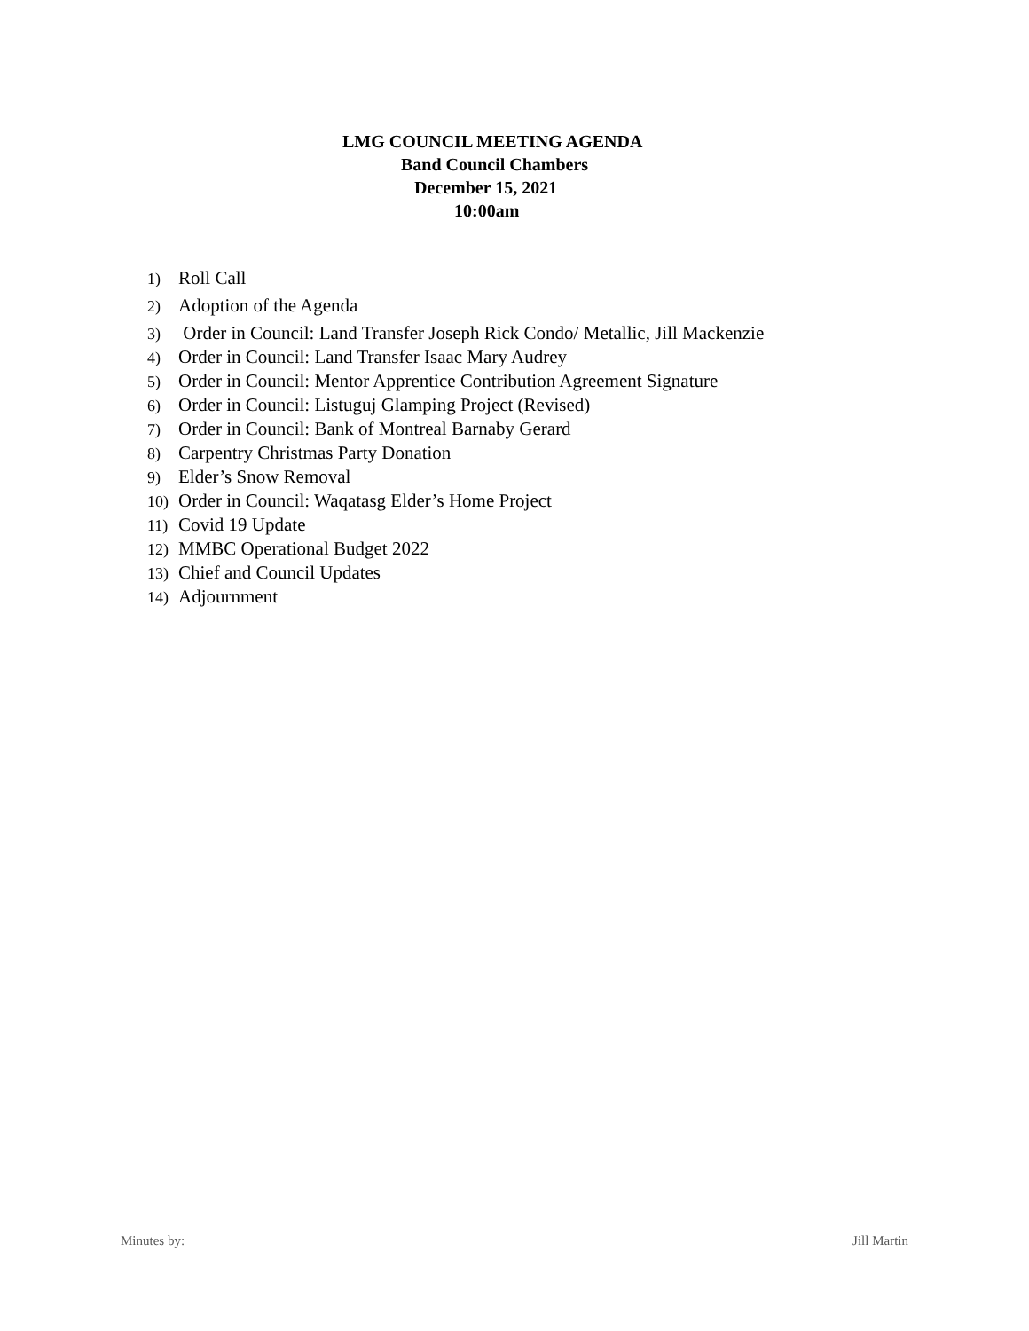LMG COUNCIL MEETING AGENDA
Band Council Chambers
December 15, 2021
10:00am
1) Roll Call
2) Adoption of the Agenda
3) Order in Council: Land Transfer Joseph Rick Condo/ Metallic, Jill Mackenzie
4) Order in Council: Land Transfer Isaac Mary Audrey
5) Order in Council: Mentor Apprentice Contribution Agreement Signature
6) Order in Council: Listuguj Glamping Project (Revised)
7) Order in Council: Bank of Montreal Barnaby Gerard
8) Carpentry Christmas Party Donation
9) Elder’s Snow Removal
10) Order in Council: Waqatasg Elder’s Home Project
11) Covid 19 Update
12) MMBC Operational Budget 2022
13) Chief and Council Updates
14) Adjournment
Minutes by: Jill Martin